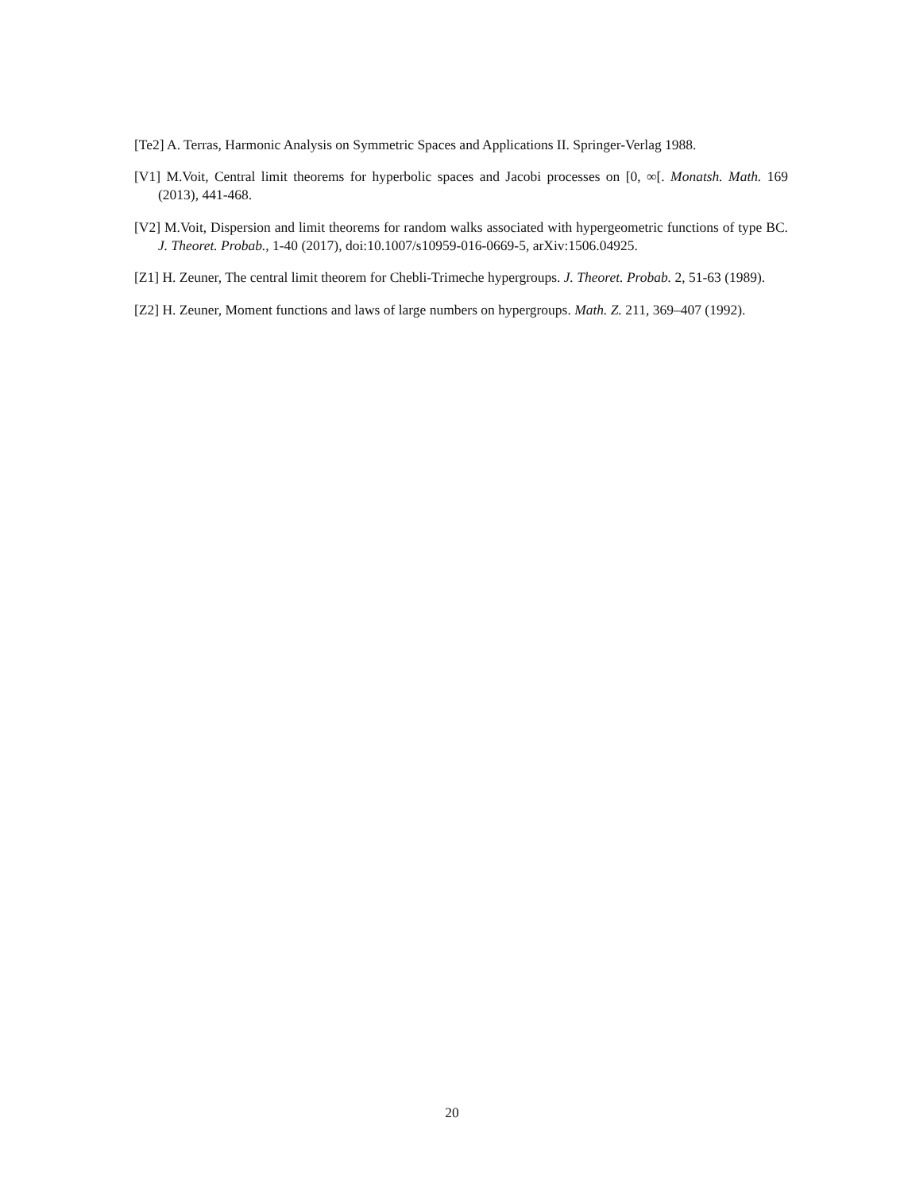[Te2] A. Terras, Harmonic Analysis on Symmetric Spaces and Applications II. Springer-Verlag 1988.
[V1] M.Voit, Central limit theorems for hyperbolic spaces and Jacobi processes on [0, ∞[. Monatsh. Math. 169 (2013), 441-468.
[V2] M.Voit, Dispersion and limit theorems for random walks associated with hypergeometric functions of type BC. J. Theoret. Probab., 1-40 (2017), doi:10.1007/s10959-016-0669-5, arXiv:1506.04925.
[Z1] H. Zeuner, The central limit theorem for Chebli-Trimeche hypergroups. J. Theoret. Probab. 2, 51-63 (1989).
[Z2] H. Zeuner, Moment functions and laws of large numbers on hypergroups. Math. Z. 211, 369–407 (1992).
20